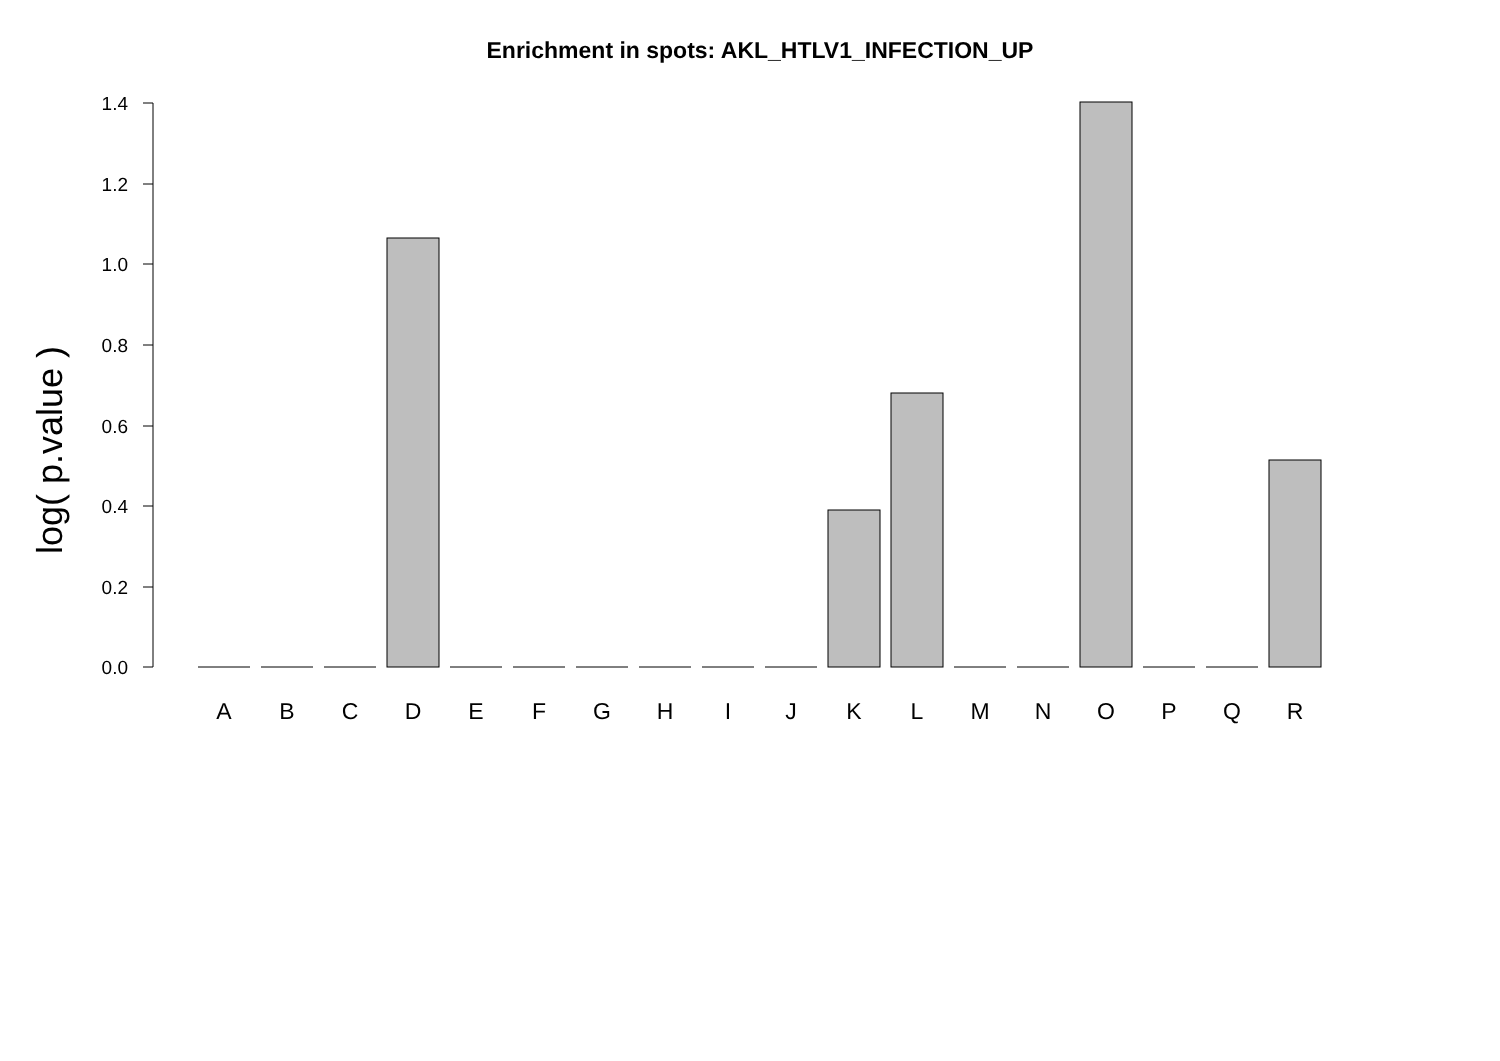Enrichment in spots: AKL_HTLV1_INFECTION_UP
log( p.value )
0.0
0.2
0.4
0.6
0.8
1.0
1.2
1.4
A
B
C
D
E
F
G
H
I
J
K
L
M
N
O
P
Q
R